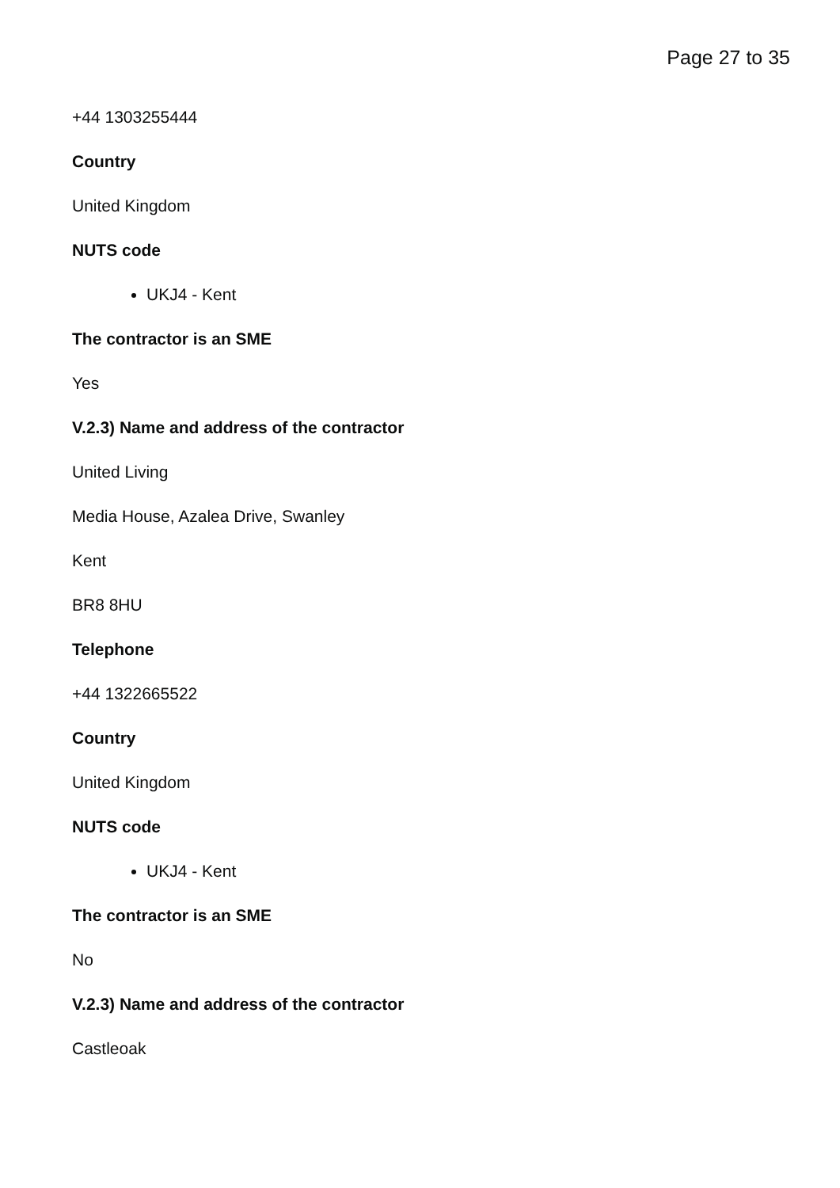Page 27 to 35
+44 1303255444
Country
United Kingdom
NUTS code
UKJ4 - Kent
The contractor is an SME
Yes
V.2.3) Name and address of the contractor
United Living
Media House, Azalea Drive, Swanley
Kent
BR8 8HU
Telephone
+44 1322665522
Country
United Kingdom
NUTS code
UKJ4 - Kent
The contractor is an SME
No
V.2.3) Name and address of the contractor
Castleoak